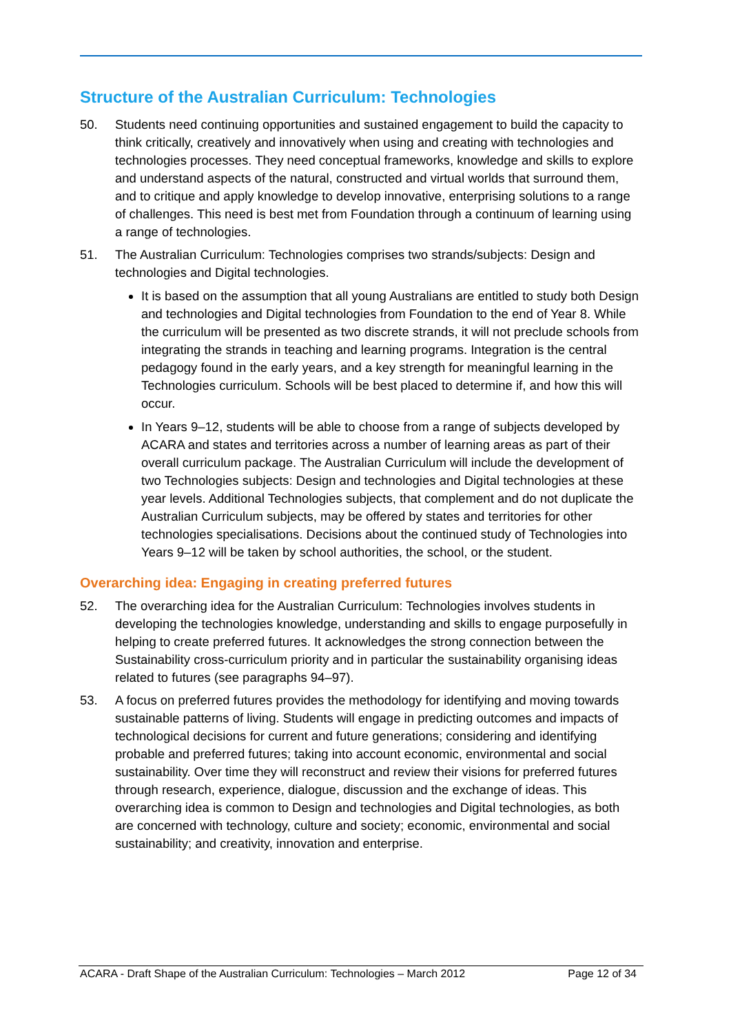Structure of the Australian Curriculum: Technologies
50. Students need continuing opportunities and sustained engagement to build the capacity to think critically, creatively and innovatively when using and creating with technologies and technologies processes. They need conceptual frameworks, knowledge and skills to explore and understand aspects of the natural, constructed and virtual worlds that surround them, and to critique and apply knowledge to develop innovative, enterprising solutions to a range of challenges. This need is best met from Foundation through a continuum of learning using a range of technologies.
51. The Australian Curriculum: Technologies comprises two strands/subjects: Design and technologies and Digital technologies.
It is based on the assumption that all young Australians are entitled to study both Design and technologies and Digital technologies from Foundation to the end of Year 8. While the curriculum will be presented as two discrete strands, it will not preclude schools from integrating the strands in teaching and learning programs. Integration is the central pedagogy found in the early years, and a key strength for meaningful learning in the Technologies curriculum. Schools will be best placed to determine if, and how this will occur.
In Years 9–12, students will be able to choose from a range of subjects developed by ACARA and states and territories across a number of learning areas as part of their overall curriculum package. The Australian Curriculum will include the development of two Technologies subjects: Design and technologies and Digital technologies at these year levels. Additional Technologies subjects, that complement and do not duplicate the Australian Curriculum subjects, may be offered by states and territories for other technologies specialisations. Decisions about the continued study of Technologies into Years 9–12 will be taken by school authorities, the school, or the student.
Overarching idea: Engaging in creating preferred futures
52. The overarching idea for the Australian Curriculum: Technologies involves students in developing the technologies knowledge, understanding and skills to engage purposefully in helping to create preferred futures. It acknowledges the strong connection between the Sustainability cross-curriculum priority and in particular the sustainability organising ideas related to futures (see paragraphs 94–97).
53. A focus on preferred futures provides the methodology for identifying and moving towards sustainable patterns of living. Students will engage in predicting outcomes and impacts of technological decisions for current and future generations; considering and identifying probable and preferred futures; taking into account economic, environmental and social sustainability. Over time they will reconstruct and review their visions for preferred futures through research, experience, dialogue, discussion and the exchange of ideas. This overarching idea is common to Design and technologies and Digital technologies, as both are concerned with technology, culture and society; economic, environmental and social sustainability; and creativity, innovation and enterprise.
ACARA - Draft Shape of the Australian Curriculum: Technologies – March 2012 Page 12 of 34